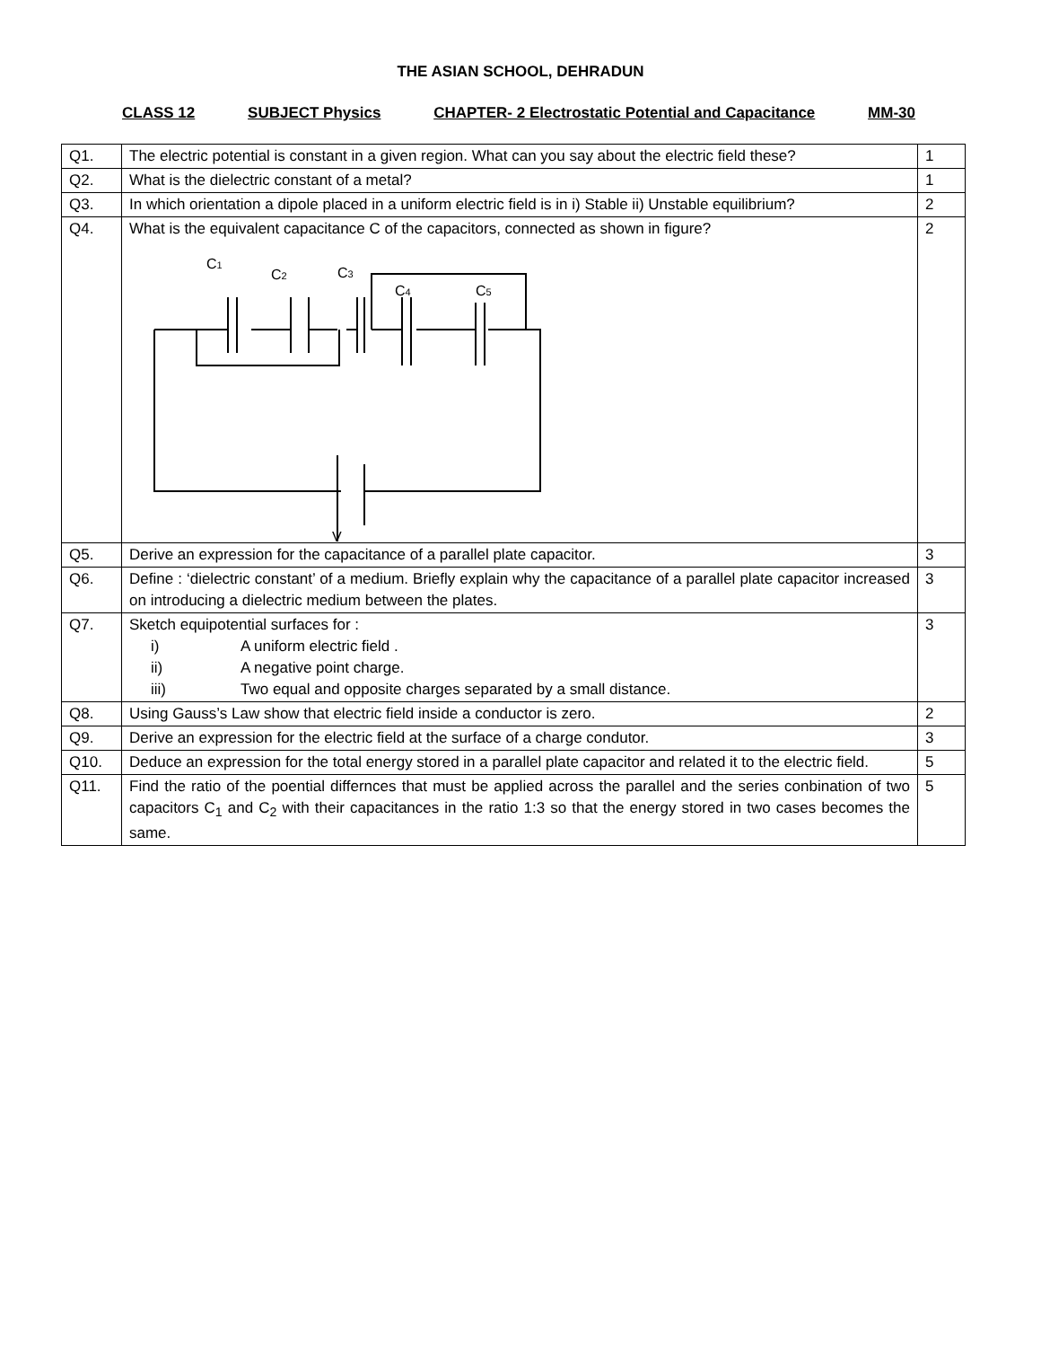THE ASIAN SCHOOL, DEHRADUN
CLASS 12 SUBJECT Physics CHAPTER- 2 Electrostatic Potential and Capacitance MM-30
| Q1. | The electric potential is constant in a given region. What can you say about the electric field these? | 1 |
| Q2. | What is the dielectric constant of a metal? | 1 |
| Q3. | In which orientation a dipole placed in a uniform electric field is in i) Stable ii) Unstable equilibrium? | 2 |
| Q4. | What is the equivalent capacitance C of the capacitors, connected as shown in figure? C 1 C 2 C 3 C 4 C 5 V | 2 |
| Q5. | Derive an expression for the capacitance of a parallel plate capacitor. | 3 |
| Q6. | Define : ‘dielectric constant’ of a medium. Briefly explain why the capacitance of a parallel plate capacitor increased on introducing a dielectric medium between the plates. | 3 |
| Q7. | Sketch equipotential surfaces for : i) A uniform electric field . ii) A negative point charge. iii) Two equal and opposite charges separated by a small distance. | 3 |
| Q8. | Using Gauss’s Law show that electric field inside a conductor is zero. | 2 |
| Q9. | Derive an expression for the electric field at the surface of a charge condutor. | 3 |
| Q10. | Deduce an expression for the total energy stored in a parallel plate capacitor and related it to the electric field. | 5 |
| Q11. | Find the ratio of the poential differnces that must be applied across the parallel and the series conbination of two capacitors C<sub>1</sub> and C<sub>2</sub> with their capacitances in the ratio 1:3 so that the energy stored in two cases becomes the same. | 5 |